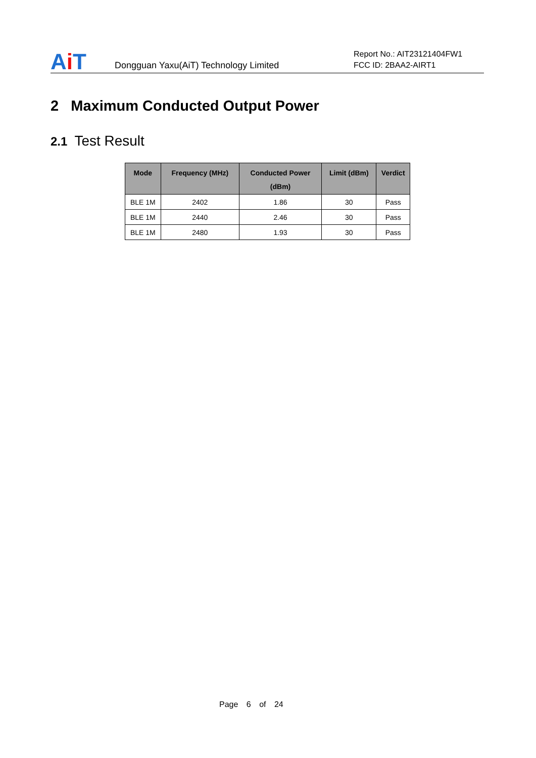Ai T
Dongguan Yaxu(AiT) Technology Limited
Report No.: AIT23121404FW1
FCC ID: 2BAA2-AIRT1
2 Maximum Conducted Output Power
2.1 Test Result
| Mode | Frequency (MHz) | Conducted Power (dBm) | Limit (dBm) | Verdict |
| --- | --- | --- | --- | --- |
| BLE 1M | 2402 | 1.86 | 30 | Pass |
| BLE 1M | 2440 | 2.46 | 30 | Pass |
| BLE 1M | 2480 | 1.93 | 30 | Pass |
Page 6 of 24